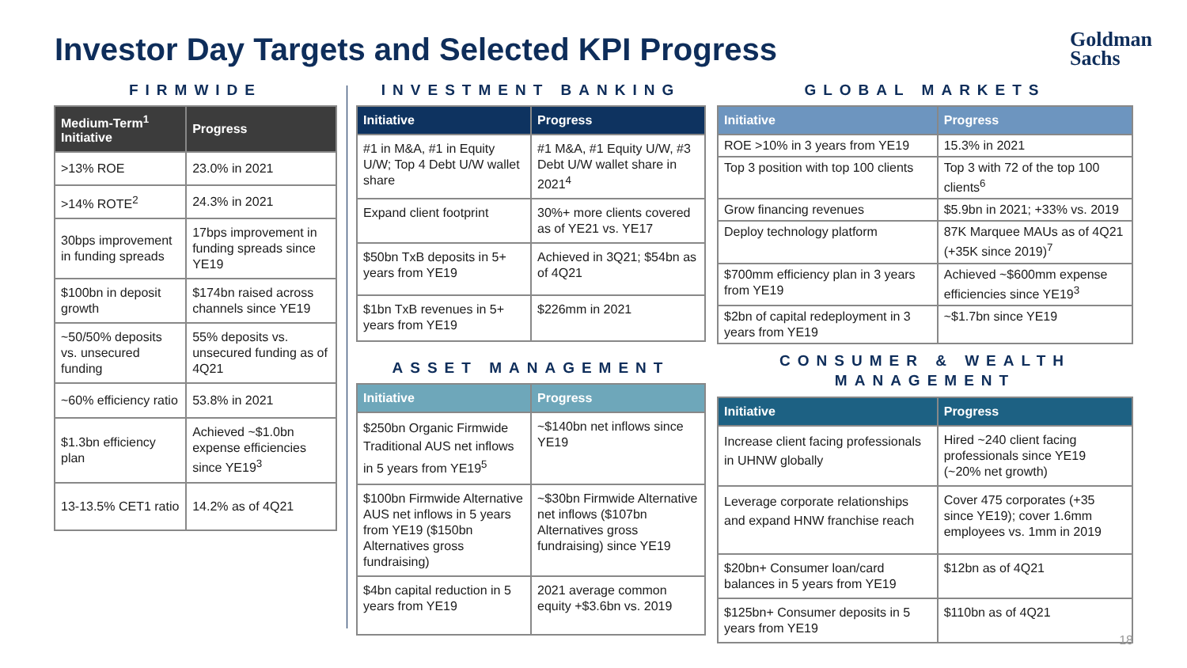Investor Day Targets and Selected KPI Progress
Goldman
Sachs
FIRMWIDE
| Medium-Term<sup>1</sup> Initiative | Progress |
| --- | --- |
| >13% ROE | 23.0% in 2021 |
| >14% ROTE<sup>2</sup> | 24.3% in 2021 |
| 30bps improvement in funding spreads | 17bps improvement in funding spreads since YE19 |
| $100bn in deposit growth | $174bn raised across channels since YE19 |
| ~50/50% deposits vs. unsecured funding | 55% deposits vs. unsecured funding as of 4Q21 |
| ~60% efficiency ratio | 53.8% in 2021 |
| $1.3bn efficiency plan | Achieved ~$1.0bn expense efficiencies since YE19<sup>3</sup> |
| 13-13.5% CET1 ratio | 14.2% as of 4Q21 |
INVESTMENT BANKING
| Initiative | Progress |
| --- | --- |
| #1 in M&A, #1 in Equity U/W; Top 4 Debt U/W wallet share | #1 M&A, #1 Equity U/W, #3 Debt U/W wallet share in 2021<sup>4</sup> |
| Expand client footprint | 30%+ more clients covered as of YE21 vs. YE17 |
| $50bn TxB deposits in 5+ years from YE19 | Achieved in 3Q21; $54bn as of 4Q21 |
| $1bn TxB revenues in 5+ years from YE19 | $226mm in 2021 |
ASSET MANAGEMENT
| Initiative | Progress |
| --- | --- |
| $250bn Organic Firmwide Traditional AUS net inflows in 5 years from YE19<sup>5</sup> | ~$140bn net inflows since YE19 |
| $100bn Firmwide Alternative AUS net inflows in 5 years from YE19 ($150bn Alternatives gross fundraising) | ~$30bn Firmwide Alternative net inflows ($107bn Alternatives gross fundraising) since YE19 |
| $4bn capital reduction in 5 years from YE19 | 2021 average common equity +$3.6bn vs. 2019 |
GLOBAL MARKETS
| Initiative | Progress |
| --- | --- |
| ROE >10% in 3 years from YE19 | 15.3% in 2021 |
| Top 3 position with top 100 clients | Top 3 with 72 of the top 100 clients<sup>6</sup> |
| Grow financing revenues | $5.9bn in 2021; +33% vs. 2019 |
| Deploy technology platform | 87K Marquee MAUs as of 4Q21 (+35K since 2019)<sup>7</sup> |
| $700mm efficiency plan in 3 years from YE19 | Achieved ~$600mm expense efficiencies since YE19<sup>3</sup> |
| $2bn of capital redeployment in 3 years from YE19 | ~$1.7bn since YE19 |
CONSUMER & WEALTH
MANAGEMENT
| Initiative | Progress |
| --- | --- |
| Increase client facing professionals in UHNW globally | Hired ~240 client facing professionals since YE19 (~20% net growth) |
| Leverage corporate relationships and expand HNW franchise reach | Cover 475 corporates (+35 since YE19); cover 1.6mm employees vs. 1mm in 2019 |
| $20bn+ Consumer loan/card balances in 5 years from YE19 | $12bn as of 4Q21 |
| $125bn+ Consumer deposits in 5 years from YE19 | $110bn as of 4Q21 |
18